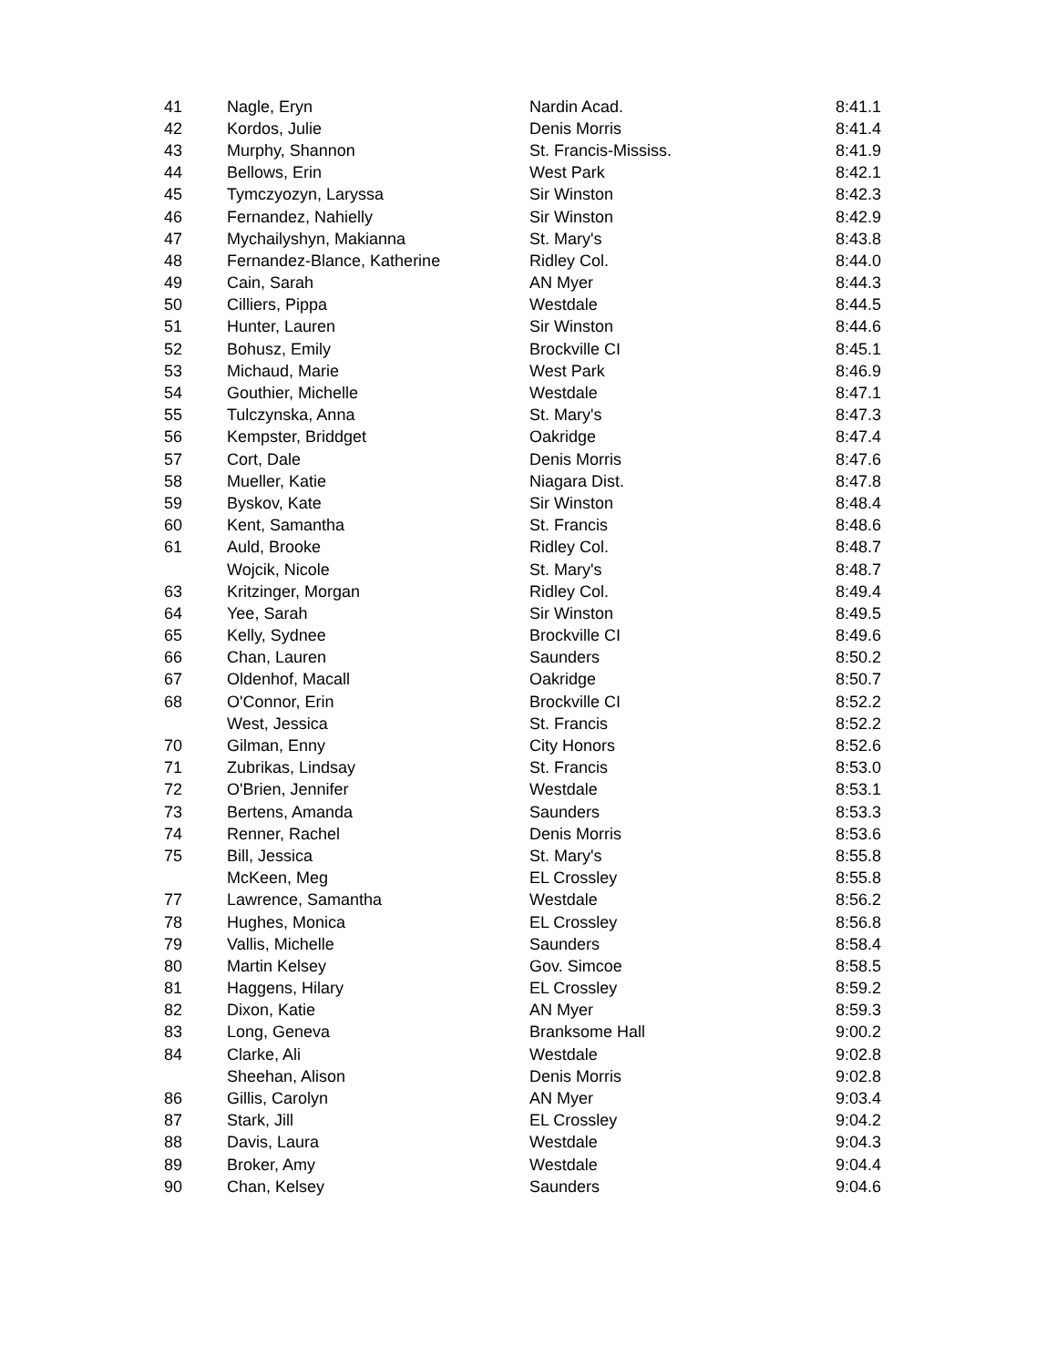| 41 | Nagle, Eryn | Nardin Acad. | 8:41.1 |
| 42 | Kordos, Julie | Denis Morris | 8:41.4 |
| 43 | Murphy, Shannon | St. Francis-Mississ. | 8:41.9 |
| 44 | Bellows, Erin | West Park | 8:42.1 |
| 45 | Tymczyozyn, Laryssa | Sir Winston | 8:42.3 |
| 46 | Fernandez, Nahielly | Sir Winston | 8:42.9 |
| 47 | Mychailyshyn, Makianna | St. Mary's | 8:43.8 |
| 48 | Fernandez-Blance, Katherine | Ridley Col. | 8:44.0 |
| 49 | Cain, Sarah | AN Myer | 8:44.3 |
| 50 | Cilliers, Pippa | Westdale | 8:44.5 |
| 51 | Hunter, Lauren | Sir Winston | 8:44.6 |
| 52 | Bohusz, Emily | Brockville CI | 8:45.1 |
| 53 | Michaud, Marie | West Park | 8:46.9 |
| 54 | Gouthier, Michelle | Westdale | 8:47.1 |
| 55 | Tulczynska, Anna | St. Mary's | 8:47.3 |
| 56 | Kempster, Briddget | Oakridge | 8:47.4 |
| 57 | Cort, Dale | Denis Morris | 8:47.6 |
| 58 | Mueller, Katie | Niagara Dist. | 8:47.8 |
| 59 | Byskov, Kate | Sir Winston | 8:48.4 |
| 60 | Kent, Samantha | St. Francis | 8:48.6 |
| 61 | Auld, Brooke | Ridley Col. | 8:48.7 |
| | Wojcik, Nicole | St. Mary's | 8:48.7 |
| 63 | Kritzinger, Morgan | Ridley Col. | 8:49.4 |
| 64 | Yee, Sarah | Sir Winston | 8:49.5 |
| 65 | Kelly, Sydnee | Brockville CI | 8:49.6 |
| 66 | Chan, Lauren | Saunders | 8:50.2 |
| 67 | Oldenhof, Macall | Oakridge | 8:50.7 |
| 68 | O'Connor, Erin | Brockville CI | 8:52.2 |
| | West, Jessica | St. Francis | 8:52.2 |
| 70 | Gilman, Enny | City Honors | 8:52.6 |
| 71 | Zubrikas, Lindsay | St. Francis | 8:53.0 |
| 72 | O'Brien, Jennifer | Westdale | 8:53.1 |
| 73 | Bertens, Amanda | Saunders | 8:53.3 |
| 74 | Renner, Rachel | Denis Morris | 8:53.6 |
| 75 | Bill, Jessica | St. Mary's | 8:55.8 |
| | McKeen, Meg | EL Crossley | 8:55.8 |
| 77 | Lawrence, Samantha | Westdale | 8:56.2 |
| 78 | Hughes, Monica | EL Crossley | 8:56.8 |
| 79 | Vallis, Michelle | Saunders | 8:58.4 |
| 80 | Martin Kelsey | Gov. Simcoe | 8:58.5 |
| 81 | Haggens, Hilary | EL Crossley | 8:59.2 |
| 82 | Dixon, Katie | AN Myer | 8:59.3 |
| 83 | Long, Geneva | Branksome Hall | 9:00.2 |
| 84 | Clarke, Ali | Westdale | 9:02.8 |
| | Sheehan, Alison | Denis Morris | 9:02.8 |
| 86 | Gillis, Carolyn | AN Myer | 9:03.4 |
| 87 | Stark, Jill | EL Crossley | 9:04.2 |
| 88 | Davis, Laura | Westdale | 9:04.3 |
| 89 | Broker, Amy | Westdale | 9:04.4 |
| 90 | Chan, Kelsey | Saunders | 9:04.6 |